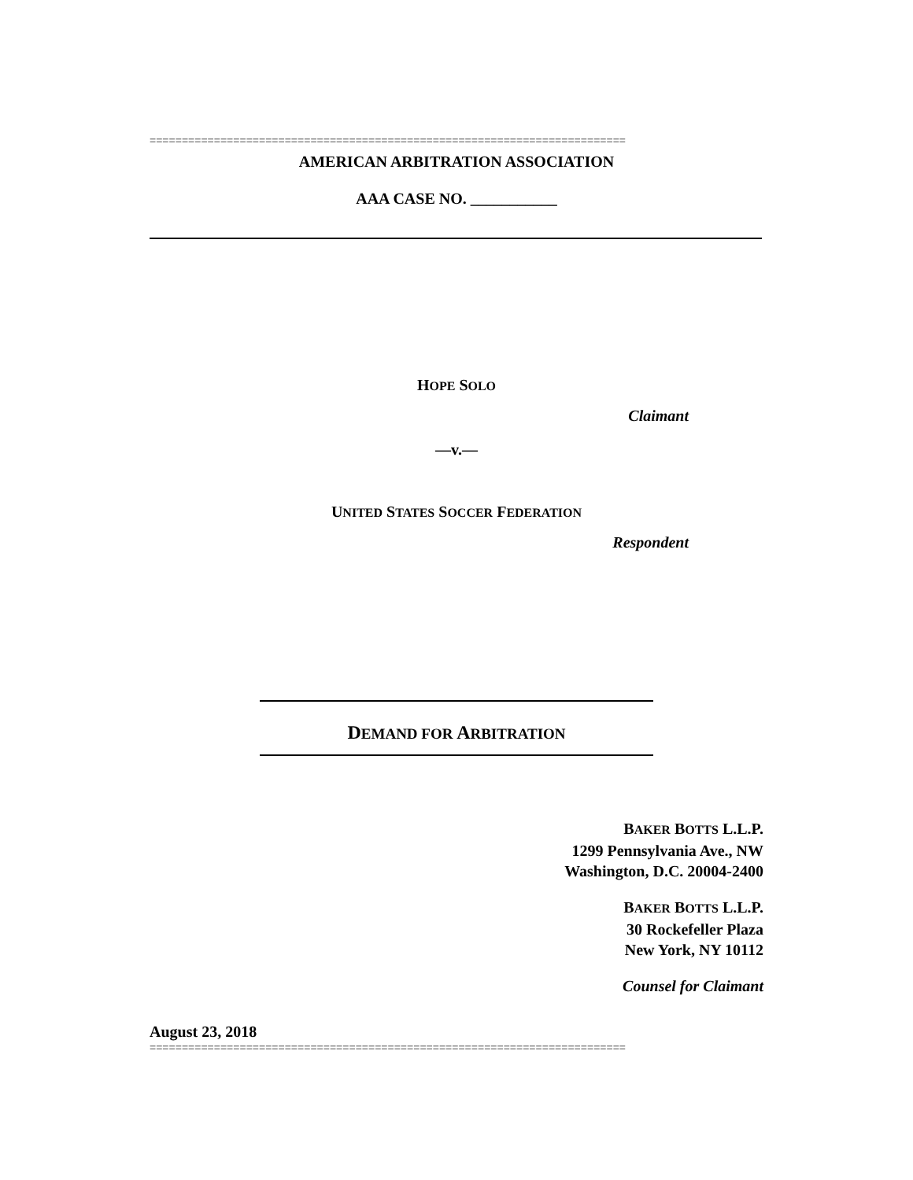==========================================================================
AMERICAN ARBITRATION ASSOCIATION
AAA CASE NO. ___________
HOPE SOLO
Claimant
—v.—
UNITED STATES SOCCER FEDERATION
Respondent
DEMAND FOR ARBITRATION
BAKER BOTTS L.L.P.
1299 Pennsylvania Ave., NW
Washington, D.C. 20004-2400
BAKER BOTTS L.L.P.
30 Rockefeller Plaza
New York, NY 10112
Counsel for Claimant
August 23, 2018
==========================================================================